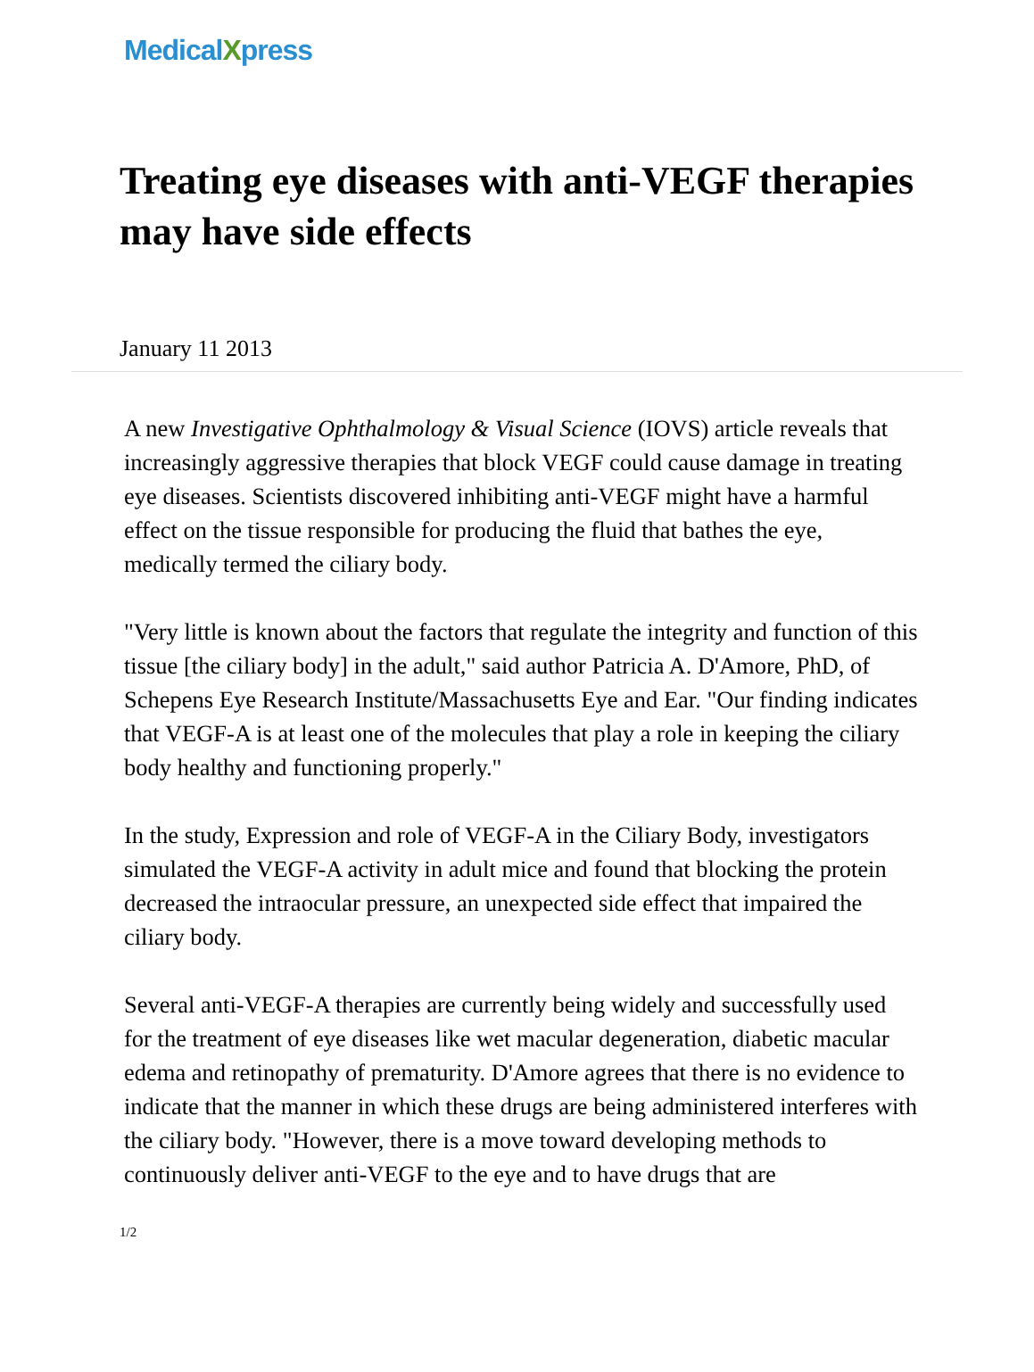MedicalXpress
Treating eye diseases with anti-VEGF therapies may have side effects
January 11 2013
A new Investigative Ophthalmology & Visual Science (IOVS) article reveals that increasingly aggressive therapies that block VEGF could cause damage in treating eye diseases. Scientists discovered inhibiting anti-VEGF might have a harmful effect on the tissue responsible for producing the fluid that bathes the eye, medically termed the ciliary body.
"Very little is known about the factors that regulate the integrity and function of this tissue [the ciliary body] in the adult," said author Patricia A. D'Amore, PhD, of Schepens Eye Research Institute/Massachusetts Eye and Ear. "Our finding indicates that VEGF-A is at least one of the molecules that play a role in keeping the ciliary body healthy and functioning properly."
In the study, Expression and role of VEGF-A in the Ciliary Body, investigators simulated the VEGF-A activity in adult mice and found that blocking the protein decreased the intraocular pressure, an unexpected side effect that impaired the ciliary body.
Several anti-VEGF-A therapies are currently being widely and successfully used for the treatment of eye diseases like wet macular degeneration, diabetic macular edema and retinopathy of prematurity. D'Amore agrees that there is no evidence to indicate that the manner in which these drugs are being administered interferes with the ciliary body. "However, there is a move toward developing methods to continuously deliver anti-VEGF to the eye and to have drugs that are
1/2